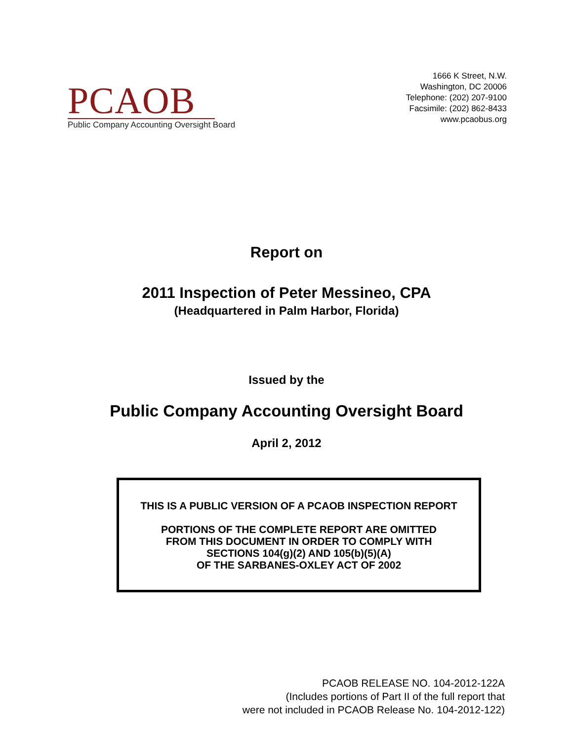PCAOB
Public Company Accounting Oversight Board
1666 K Street, N.W.
Washington, DC 20006
Telephone: (202) 207-9100
Facsimile: (202) 862-8433
www.pcaobus.org
Report on
2011 Inspection of Peter Messineo, CPA
(Headquartered in Palm Harbor, Florida)
Issued by the
Public Company Accounting Oversight Board
April 2, 2012
THIS IS A PUBLIC VERSION OF A PCAOB INSPECTION REPORT
PORTIONS OF THE COMPLETE REPORT ARE OMITTED
FROM THIS DOCUMENT IN ORDER TO COMPLY WITH
SECTIONS 104(g)(2) AND 105(b)(5)(A)
OF THE SARBANES-OXLEY ACT OF 2002
PCAOB RELEASE NO. 104-2012-122A
(Includes portions of Part II of the full report that
were not included in PCAOB Release No. 104-2012-122)